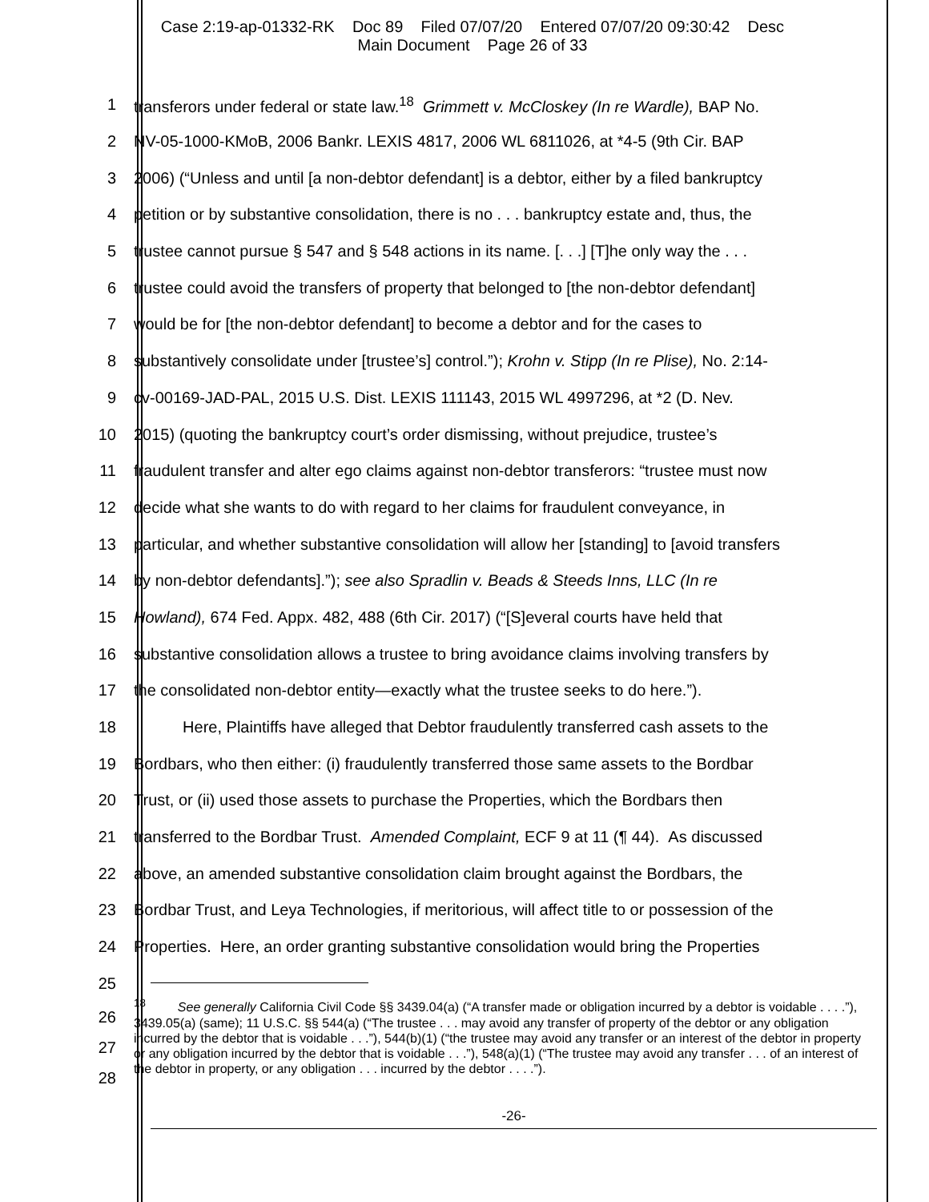Case 2:19-ap-01332-RK Doc 89 Filed 07/07/20 Entered 07/07/20 09:30:42 Desc
Main Document Page 26 of 33
1 transferors under federal or state law.<sup>18</sup> Grimmett v. McCloskey (In re Wardle), BAP No.
2 NV-05-1000-KMoB, 2006 Bankr. LEXIS 4817, 2006 WL 6811026, at *4-5 (9th Cir. BAP
3 2006) (“Unless and until [a non-debtor defendant] is a debtor, either by a filed bankruptcy
4 petition or by substantive consolidation, there is no . . . bankruptcy estate and, thus, the
5 trustee cannot pursue § 547 and § 548 actions in its name. [. . .] [T]he only way the . . .
6 trustee could avoid the transfers of property that belonged to [the non-debtor defendant]
7 would be for [the non-debtor defendant] to become a debtor and for the cases to
8 substantively consolidate under [trustee’s] control.”); Krohn v. Stipp (In re Plise), No. 2:14-
9 cv-00169-JAD-PAL, 2015 U.S. Dist. LEXIS 111143, 2015 WL 4997296, at *2 (D. Nev.
10 2015) (quoting the bankruptcy court’s order dismissing, without prejudice, trustee’s
11 fraudulent transfer and alter ego claims against non-debtor transferors: “trustee must now
12 decide what she wants to do with regard to her claims for fraudulent conveyance, in
13 particular, and whether substantive consolidation will allow her [standing] to [avoid transfers
14 by non-debtor defendants].”); see also Spradlin v. Beads & Steeds Inns, LLC (In re
15 Howland), 674 Fed. Appx. 482, 488 (6th Cir. 2017) (“[S]everal courts have held that
16 substantive consolidation allows a trustee to bring avoidance claims involving transfers by
17 the consolidated non-debtor entity—exactly what the trustee seeks to do here.”).
18 Here, Plaintiffs have alleged that Debtor fraudulently transferred cash assets to the
19 Bordbars, who then either: (i) fraudulently transferred those same assets to the Bordbar
20 Trust, or (ii) used those assets to purchase the Properties, which the Bordbars then
21 transferred to the Bordbar Trust. Amended Complaint, ECF 9 at 11 (¶ 44). As discussed
22 above, an amended substantive consolidation claim brought against the Bordbars, the
23 Bordbar Trust, and Leya Technologies, if meritorious, will affect title to or possession of the
24 Properties. Here, an order granting substantive consolidation would bring the Properties
25
26
27
28
<sup>18</sup> See generally California Civil Code §§ 3439.04(a) (“A transfer made or obligation incurred by a debtor is voidable . . . .”), 3439.05(a) (same); 11 U.S.C. §§ 544(a) (“The trustee . . . may avoid any transfer of property of the debtor or any obligation incurred by the debtor that is voidable . . .”), 544(b)(1) (“the trustee may avoid any transfer or an interest of the debtor in property or any obligation incurred by the debtor that is voidable . . .”), 548(a)(1) (“The trustee may avoid any transfer . . . of an interest of the debtor in property, or any obligation . . . incurred by the debtor . . . .”).
-26-